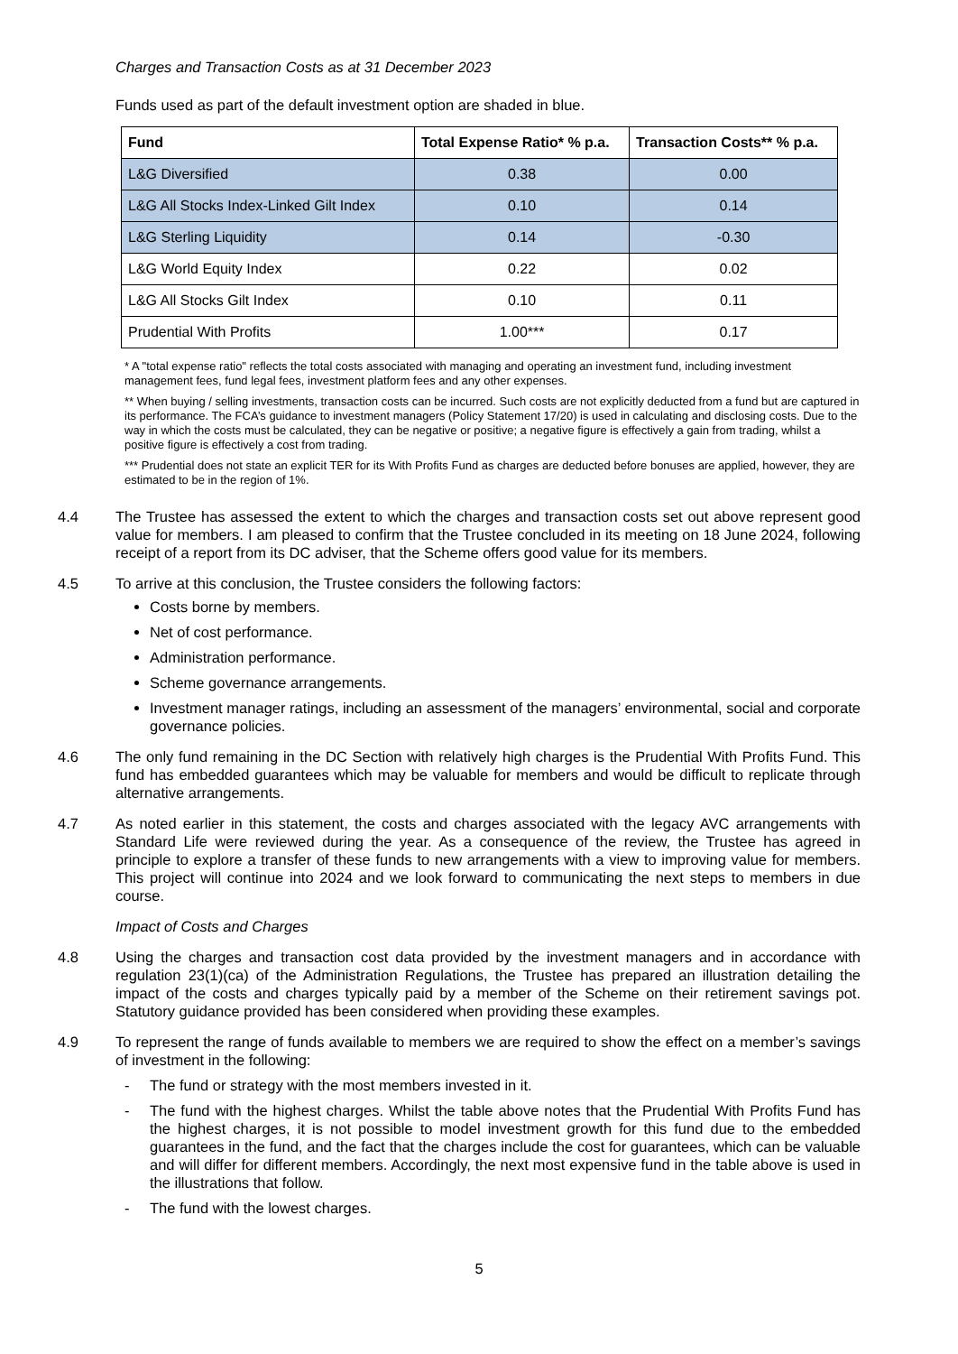Charges and Transaction Costs as at 31 December 2023
Funds used as part of the default investment option are shaded in blue.
| Fund | Total Expense Ratio* % p.a. | Transaction Costs** % p.a. |
| --- | --- | --- |
| L&G Diversified | 0.38 | 0.00 |
| L&G All Stocks Index-Linked Gilt Index | 0.10 | 0.14 |
| L&G Sterling Liquidity | 0.14 | -0.30 |
| L&G World Equity Index | 0.22 | 0.02 |
| L&G All Stocks Gilt Index | 0.10 | 0.11 |
| Prudential With Profits | 1.00*** | 0.17 |
* A "total expense ratio" reflects the total costs associated with managing and operating an investment fund, including investment management fees, fund legal fees, investment platform fees and any other expenses.
** When buying / selling investments, transaction costs can be incurred. Such costs are not explicitly deducted from a fund but are captured in its performance. The FCA’s guidance to investment managers (Policy Statement 17/20) is used in calculating and disclosing costs. Due to the way in which the costs must be calculated, they can be negative or positive; a negative figure is effectively a gain from trading, whilst a positive figure is effectively a cost from trading.
*** Prudential does not state an explicit TER for its With Profits Fund as charges are deducted before bonuses are applied, however, they are estimated to be in the region of 1%.
4.4 The Trustee has assessed the extent to which the charges and transaction costs set out above represent good value for members. I am pleased to confirm that the Trustee concluded in its meeting on 18 June 2024, following receipt of a report from its DC adviser, that the Scheme offers good value for its members.
4.5 To arrive at this conclusion, the Trustee considers the following factors:
Costs borne by members.
Net of cost performance.
Administration performance.
Scheme governance arrangements.
Investment manager ratings, including an assessment of the managers’ environmental, social and corporate governance policies.
4.6 The only fund remaining in the DC Section with relatively high charges is the Prudential With Profits Fund. This fund has embedded guarantees which may be valuable for members and would be difficult to replicate through alternative arrangements.
4.7 As noted earlier in this statement, the costs and charges associated with the legacy AVC arrangements with Standard Life were reviewed during the year. As a consequence of the review, the Trustee has agreed in principle to explore a transfer of these funds to new arrangements with a view to improving value for members. This project will continue into 2024 and we look forward to communicating the next steps to members in due course.
Impact of Costs and Charges
4.8 Using the charges and transaction cost data provided by the investment managers and in accordance with regulation 23(1)(ca) of the Administration Regulations, the Trustee has prepared an illustration detailing the impact of the costs and charges typically paid by a member of the Scheme on their retirement savings pot. Statutory guidance provided has been considered when providing these examples.
4.9 To represent the range of funds available to members we are required to show the effect on a member’s savings of investment in the following:
- The fund or strategy with the most members invested in it.
- The fund with the highest charges. Whilst the table above notes that the Prudential With Profits Fund has the highest charges, it is not possible to model investment growth for this fund due to the embedded guarantees in the fund, and the fact that the charges include the cost for guarantees, which can be valuable and will differ for different members. Accordingly, the next most expensive fund in the table above is used in the illustrations that follow.
- The fund with the lowest charges.
5